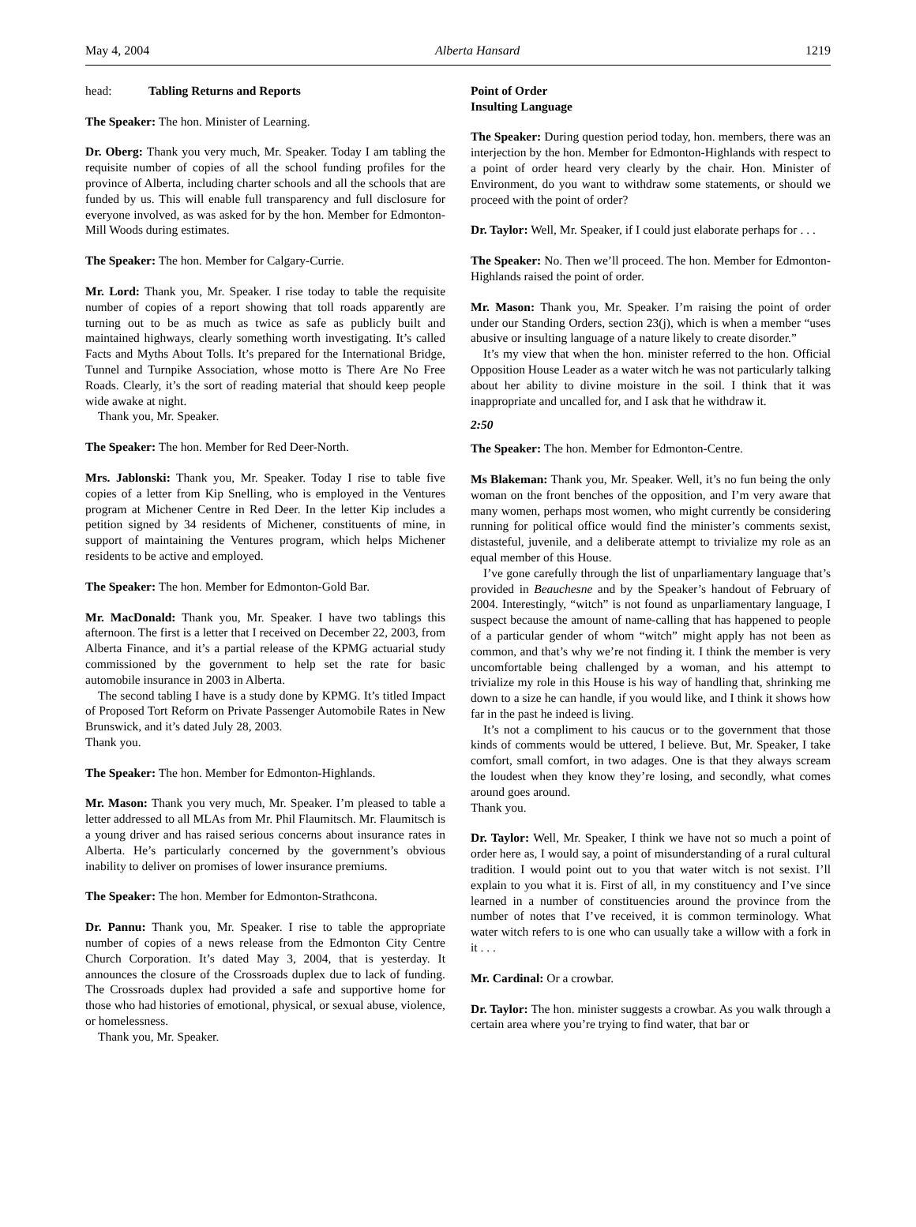May 4, 2004 Alberta Hansard 1219
head: Tabling Returns and Reports
The Speaker: The hon. Minister of Learning.
Dr. Oberg: Thank you very much, Mr. Speaker. Today I am tabling the requisite number of copies of all the school funding profiles for the province of Alberta, including charter schools and all the schools that are funded by us. This will enable full transparency and full disclosure for everyone involved, as was asked for by the hon. Member for Edmonton-Mill Woods during estimates.
The Speaker: The hon. Member for Calgary-Currie.
Mr. Lord: Thank you, Mr. Speaker. I rise today to table the requisite number of copies of a report showing that toll roads apparently are turning out to be as much as twice as safe as publicly built and maintained highways, clearly something worth investigating. It’s called Facts and Myths About Tolls. It’s prepared for the International Bridge, Tunnel and Turnpike Association, whose motto is There Are No Free Roads. Clearly, it’s the sort of reading material that should keep people wide awake at night.
Thank you, Mr. Speaker.
The Speaker: The hon. Member for Red Deer-North.
Mrs. Jablonski: Thank you, Mr. Speaker. Today I rise to table five copies of a letter from Kip Snelling, who is employed in the Ventures program at Michener Centre in Red Deer. In the letter Kip includes a petition signed by 34 residents of Michener, constituents of mine, in support of maintaining the Ventures program, which helps Michener residents to be active and employed.
The Speaker: The hon. Member for Edmonton-Gold Bar.
Mr. MacDonald: Thank you, Mr. Speaker. I have two tablings this afternoon. The first is a letter that I received on December 22, 2003, from Alberta Finance, and it’s a partial release of the KPMG actuarial study commissioned by the government to help set the rate for basic automobile insurance in 2003 in Alberta.
The second tabling I have is a study done by KPMG. It’s titled Impact of Proposed Tort Reform on Private Passenger Automobile Rates in New Brunswick, and it’s dated July 28, 2003.
Thank you.
The Speaker: The hon. Member for Edmonton-Highlands.
Mr. Mason: Thank you very much, Mr. Speaker. I’m pleased to table a letter addressed to all MLAs from Mr. Phil Flaumitsch. Mr. Flaumitsch is a young driver and has raised serious concerns about insurance rates in Alberta. He’s particularly concerned by the government’s obvious inability to deliver on promises of lower insurance premiums.
The Speaker: The hon. Member for Edmonton-Strathcona.
Dr. Pannu: Thank you, Mr. Speaker. I rise to table the appropriate number of copies of a news release from the Edmonton City Centre Church Corporation. It’s dated May 3, 2004, that is yesterday. It announces the closure of the Crossroads duplex due to lack of funding. The Crossroads duplex had provided a safe and supportive home for those who had histories of emotional, physical, or sexual abuse, violence, or homelessness.
Thank you, Mr. Speaker.
Point of Order
Insulting Language
The Speaker: During question period today, hon. members, there was an interjection by the hon. Member for Edmonton-Highlands with respect to a point of order heard very clearly by the chair. Hon. Minister of Environment, do you want to withdraw some statements, or should we proceed with the point of order?
Dr. Taylor: Well, Mr. Speaker, if I could just elaborate perhaps for . . .
The Speaker: No. Then we’ll proceed. The hon. Member for Edmonton-Highlands raised the point of order.
Mr. Mason: Thank you, Mr. Speaker. I’m raising the point of order under our Standing Orders, section 23(j), which is when a member “uses abusive or insulting language of a nature likely to create disorder.”
It’s my view that when the hon. minister referred to the hon. Official Opposition House Leader as a water witch he was not particularly talking about her ability to divine moisture in the soil. I think that it was inappropriate and uncalled for, and I ask that he withdraw it.
2:50
The Speaker: The hon. Member for Edmonton-Centre.
Ms Blakeman: Thank you, Mr. Speaker. Well, it’s no fun being the only woman on the front benches of the opposition, and I’m very aware that many women, perhaps most women, who might currently be considering running for political office would find the minister’s comments sexist, distasteful, juvenile, and a deliberate attempt to trivialize my role as an equal member of this House.
I’ve gone carefully through the list of unparliamentary language that’s provided in Beauchesne and by the Speaker’s handout of February of 2004. Interestingly, “witch” is not found as unparliamentary language, I suspect because the amount of name-calling that has happened to people of a particular gender of whom “witch” might apply has not been as common, and that’s why we’re not finding it. I think the member is very uncomfortable being challenged by a woman, and his attempt to trivialize my role in this House is his way of handling that, shrinking me down to a size he can handle, if you would like, and I think it shows how far in the past he indeed is living.
It’s not a compliment to his caucus or to the government that those kinds of comments would be uttered, I believe. But, Mr. Speaker, I take comfort, small comfort, in two adages. One is that they always scream the loudest when they know they’re losing, and secondly, what comes around goes around.
Thank you.
Dr. Taylor: Well, Mr. Speaker, I think we have not so much a point of order here as, I would say, a point of misunderstanding of a rural cultural tradition. I would point out to you that water witch is not sexist. I’ll explain to you what it is. First of all, in my constituency and I’ve since learned in a number of constituencies around the province from the number of notes that I’ve received, it is common terminology. What water witch refers to is one who can usually take a willow with a fork in it . . .
Mr. Cardinal: Or a crowbar.
Dr. Taylor: The hon. minister suggests a crowbar. As you walk through a certain area where you’re trying to find water, that bar or